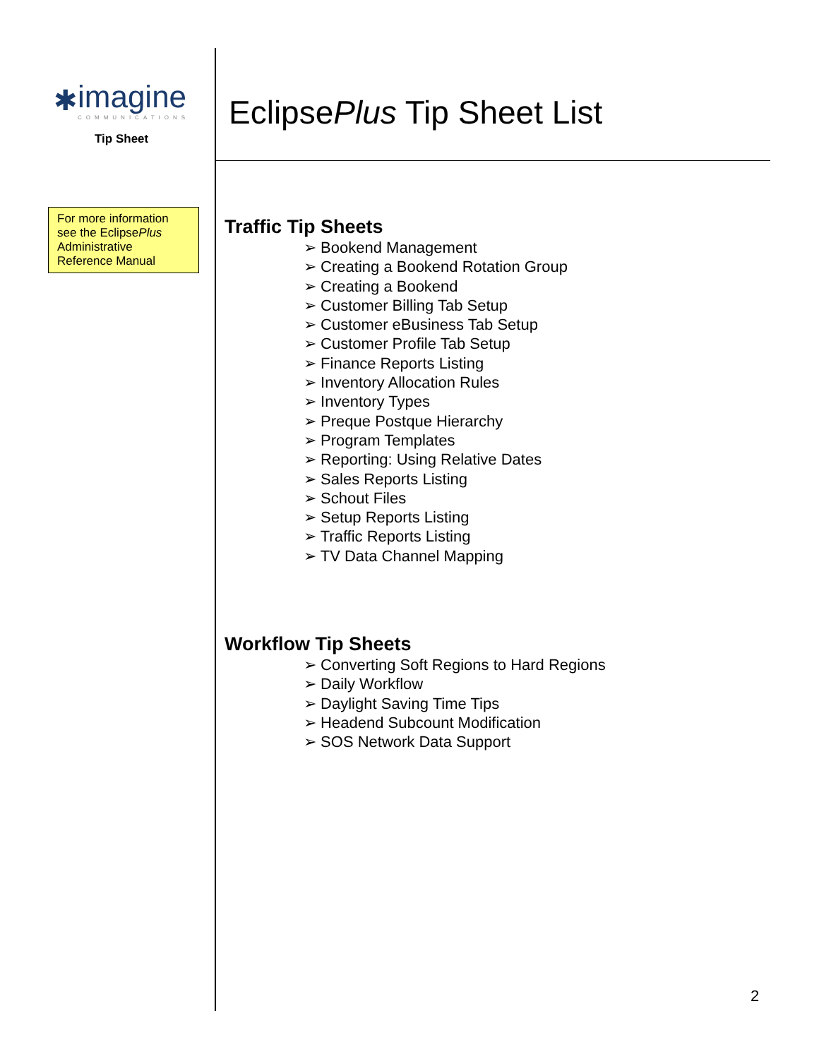✱ imagine
COMMUNICATIONS
Tip Sheet
For more information see the EclipsePlus Administrative Reference Manual
EclipsePlus Tip Sheet List
Traffic Tip Sheets
➢ Bookend Management
➢ Creating a Bookend Rotation Group
➢ Creating a Bookend
➢ Customer Billing Tab Setup
➢ Customer eBusiness Tab Setup
➢ Customer Profile Tab Setup
➢ Finance Reports Listing
➢ Inventory Allocation Rules
➢ Inventory Types
➢ Preque Postque Hierarchy
➢ Program Templates
➢ Reporting: Using Relative Dates
➢ Sales Reports Listing
➢ Schout Files
➢ Setup Reports Listing
➢ Traffic Reports Listing
➢ TV Data Channel Mapping
Workflow Tip Sheets
➢ Converting Soft Regions to Hard Regions
➢ Daily Workflow
➢ Daylight Saving Time Tips
➢ Headend Subcount Modification
➢ SOS Network Data Support
2